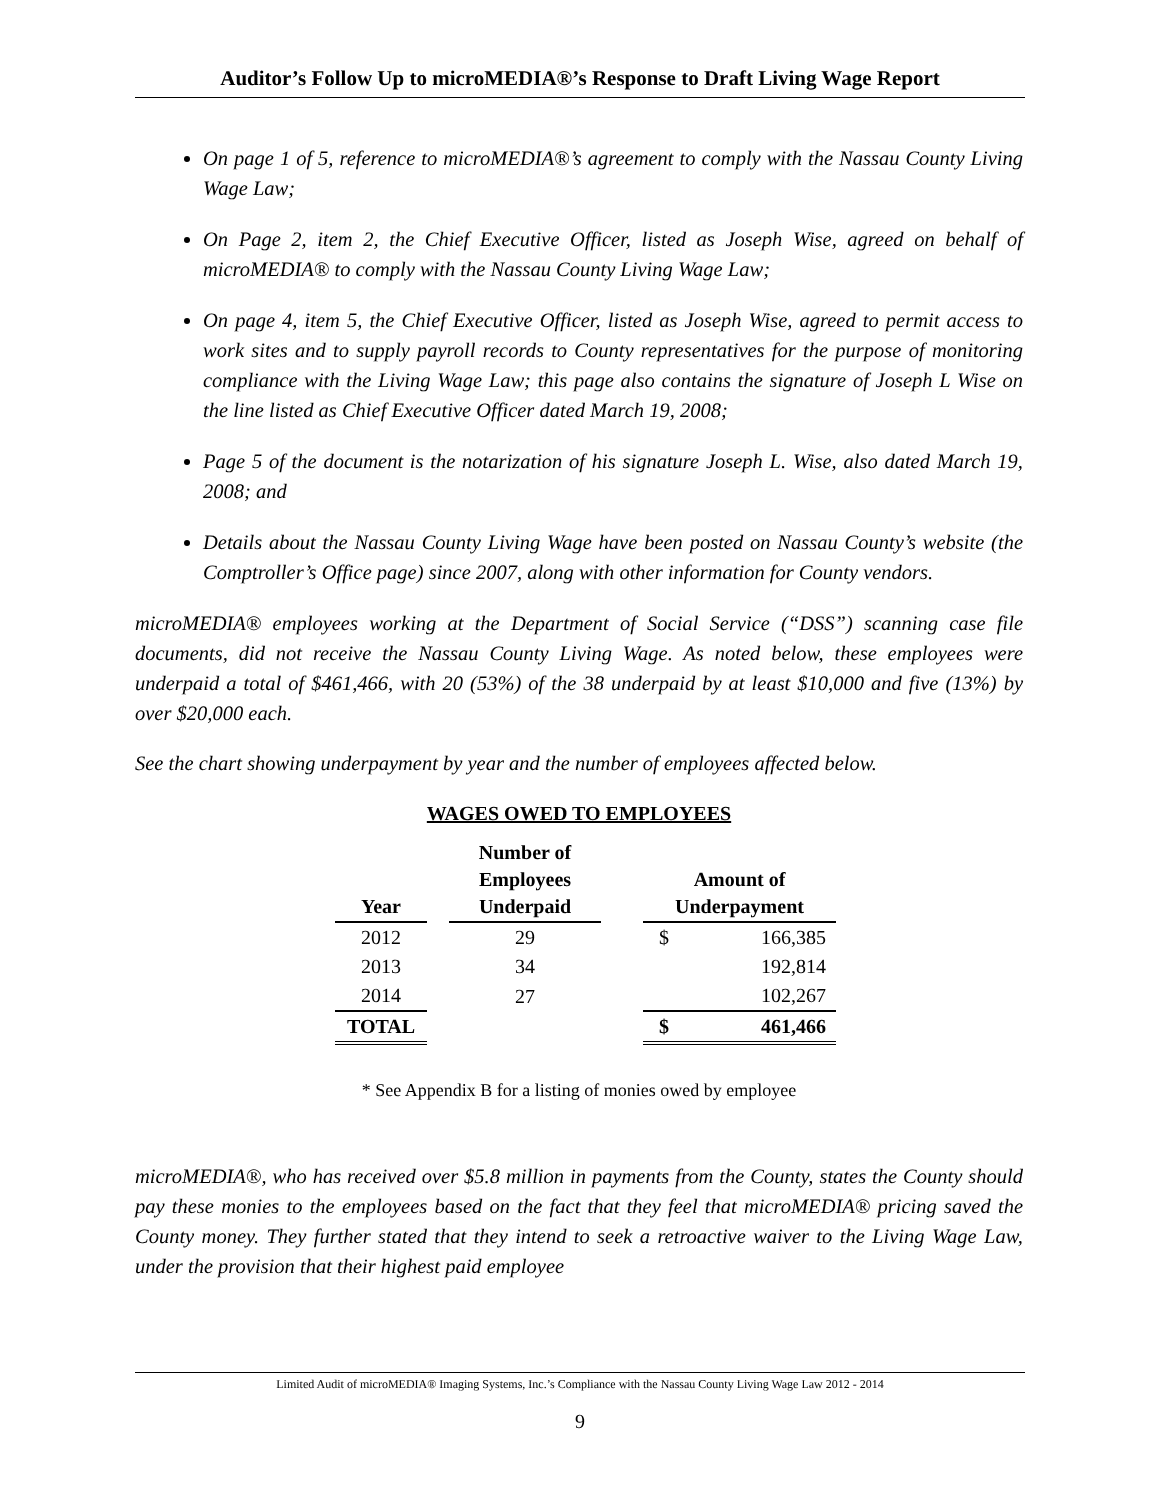Auditor’s Follow Up to microMEDIA®’s Response to Draft Living Wage Report
On page 1 of 5, reference to microMEDIA®’s agreement to comply with the Nassau County Living Wage Law;
On Page 2, item 2, the Chief Executive Officer, listed as Joseph Wise, agreed on behalf of microMEDIA® to comply with the Nassau County Living Wage Law;
On page 4, item 5, the Chief Executive Officer, listed as Joseph Wise, agreed to permit access to work sites and to supply payroll records to County representatives for the purpose of monitoring compliance with the Living Wage Law; this page also contains the signature of Joseph L Wise on the line listed as Chief Executive Officer dated March 19, 2008;
Page 5 of the document is the notarization of his signature Joseph L. Wise, also dated March 19, 2008; and
Details about the Nassau County Living Wage have been posted on Nassau County’s website (the Comptroller’s Office page) since 2007, along with other information for County vendors.
microMEDIA® employees working at the Department of Social Service (“DSS”) scanning case file documents, did not receive the Nassau County Living Wage. As noted below, these employees were underpaid a total of $461,466, with 20 (53%) of the 38 underpaid by at least $10,000 and five (13%) by over $20,000 each.
See the chart showing underpayment by year and the number of employees affected below.
WAGES OWED TO EMPLOYEES
| Year | | Number of Employees Underpaid | | Amount of Underpayment | |
| --- | --- | --- | --- | --- | --- |
| 2012 | | 29 | | $ | 166,385 |
| 2013 | | 34 | | | 192,814 |
| 2014 | | 27 | | | 102,267 |
| TOTAL | | | | $ | 461,466 |
* See Appendix B for a listing of monies owed by employee
microMEDIA®, who has received over $5.8 million in payments from the County, states the County should pay these monies to the employees based on the fact that they feel that microMEDIA® pricing saved the County money. They further stated that they intend to seek a retroactive waiver to the Living Wage Law, under the provision that their highest paid employee
Limited Audit of microMEDIA® Imaging Systems, Inc.’s Compliance with the Nassau County Living Wage Law 2012 - 2014
9